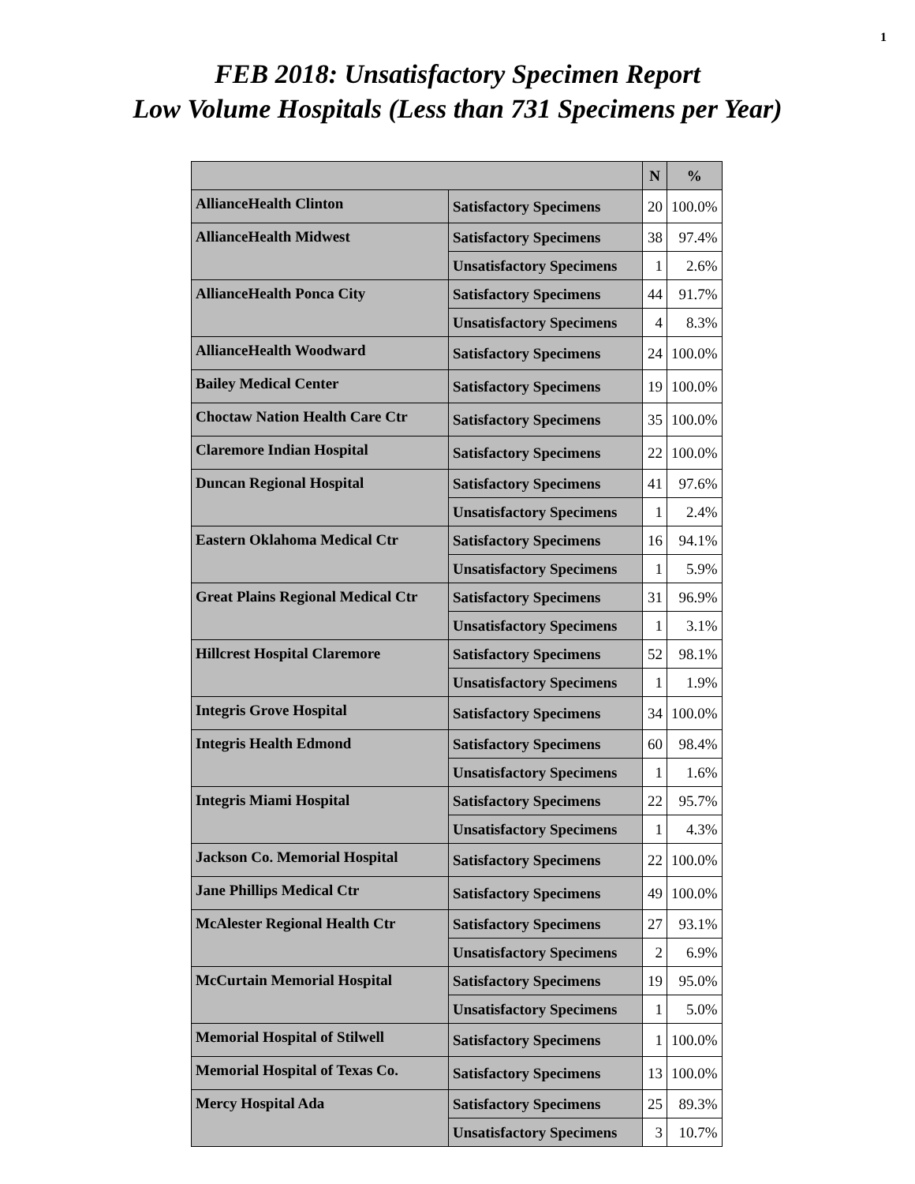1
FEB 2018: Unsatisfactory Specimen Report
Low Volume Hospitals (Less than 731 Specimens per Year)
| | | N | % |
| --- | --- | --- | --- |
| AllianceHealth Clinton | Satisfactory Specimens | 20 | 100.0% |
| AllianceHealth Midwest | Satisfactory Specimens | 38 | 97.4% |
| | Unsatisfactory Specimens | 1 | 2.6% |
| AllianceHealth Ponca City | Satisfactory Specimens | 44 | 91.7% |
| | Unsatisfactory Specimens | 4 | 8.3% |
| AllianceHealth Woodward | Satisfactory Specimens | 24 | 100.0% |
| Bailey Medical Center | Satisfactory Specimens | 19 | 100.0% |
| Choctaw Nation Health Care Ctr | Satisfactory Specimens | 35 | 100.0% |
| Claremore Indian Hospital | Satisfactory Specimens | 22 | 100.0% |
| Duncan Regional Hospital | Satisfactory Specimens | 41 | 97.6% |
| | Unsatisfactory Specimens | 1 | 2.4% |
| Eastern Oklahoma Medical Ctr | Satisfactory Specimens | 16 | 94.1% |
| | Unsatisfactory Specimens | 1 | 5.9% |
| Great Plains Regional Medical Ctr | Satisfactory Specimens | 31 | 96.9% |
| | Unsatisfactory Specimens | 1 | 3.1% |
| Hillcrest Hospital Claremore | Satisfactory Specimens | 52 | 98.1% |
| | Unsatisfactory Specimens | 1 | 1.9% |
| Integris Grove Hospital | Satisfactory Specimens | 34 | 100.0% |
| Integris Health Edmond | Satisfactory Specimens | 60 | 98.4% |
| | Unsatisfactory Specimens | 1 | 1.6% |
| Integris Miami Hospital | Satisfactory Specimens | 22 | 95.7% |
| | Unsatisfactory Specimens | 1 | 4.3% |
| Jackson Co. Memorial Hospital | Satisfactory Specimens | 22 | 100.0% |
| Jane Phillips Medical Ctr | Satisfactory Specimens | 49 | 100.0% |
| McAlester Regional Health Ctr | Satisfactory Specimens | 27 | 93.1% |
| | Unsatisfactory Specimens | 2 | 6.9% |
| McCurtain Memorial Hospital | Satisfactory Specimens | 19 | 95.0% |
| | Unsatisfactory Specimens | 1 | 5.0% |
| Memorial Hospital of Stilwell | Satisfactory Specimens | 1 | 100.0% |
| Memorial Hospital of Texas Co. | Satisfactory Specimens | 13 | 100.0% |
| Mercy Hospital Ada | Satisfactory Specimens | 25 | 89.3% |
| | Unsatisfactory Specimens | 3 | 10.7% |